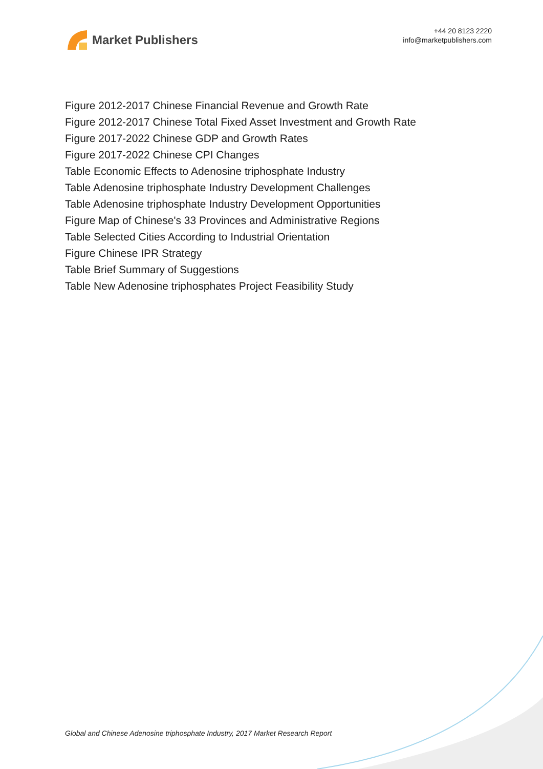Market Publishers
+44 20 8123 2220
info@marketpublishers.com
Figure 2012-2017 Chinese Financial Revenue and Growth Rate
Figure 2012-2017 Chinese Total Fixed Asset Investment and Growth Rate
Figure 2017-2022 Chinese GDP and Growth Rates
Figure 2017-2022 Chinese CPI Changes
Table Economic Effects to Adenosine triphosphate Industry
Table Adenosine triphosphate Industry Development Challenges
Table Adenosine triphosphate Industry Development Opportunities
Figure Map of Chinese's 33 Provinces and Administrative Regions
Table Selected Cities According to Industrial Orientation
Figure Chinese IPR Strategy
Table Brief Summary of Suggestions
Table New Adenosine triphosphates Project Feasibility Study
Global and Chinese Adenosine triphosphate Industry, 2017 Market Research Report